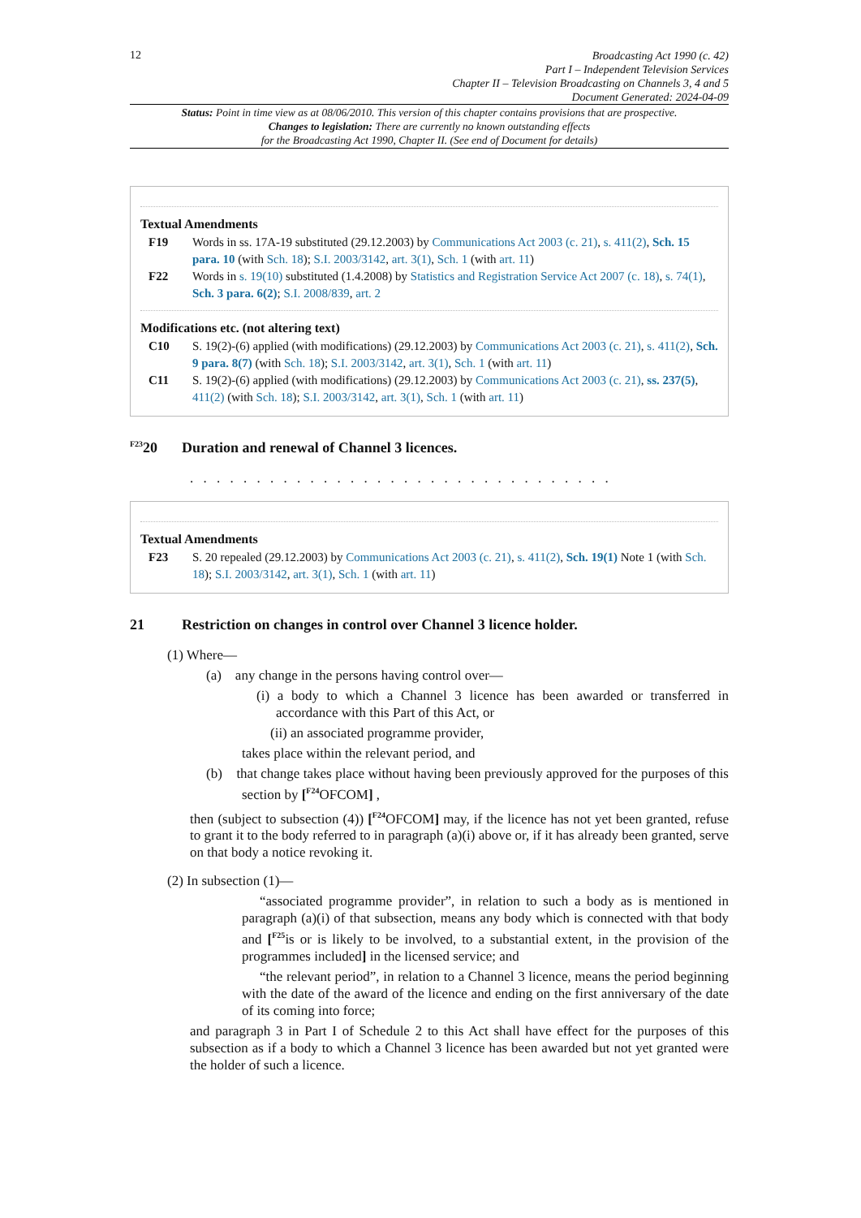12
Broadcasting Act 1990 (c. 42)
Part I – Independent Television Services
Chapter II – Television Broadcasting on Channels 3, 4 and 5
Document Generated: 2024-04-09
Status: Point in time view as at 08/06/2010. This version of this chapter contains provisions that are prospective.
Changes to legislation: There are currently no known outstanding effects
for the Broadcasting Act 1990, Chapter II. (See end of Document for details)
Textual Amendments
F19 Words in ss. 17A-19 substituted (29.12.2003) by Communications Act 2003 (c. 21), s. 411(2), Sch. 15 para. 10 (with Sch. 18); S.I. 2003/3142, art. 3(1), Sch. 1 (with art. 11)
F22 Words in s. 19(10) substituted (1.4.2008) by Statistics and Registration Service Act 2007 (c. 18), s. 74(1), Sch. 3 para. 6(2); S.I. 2008/839, art. 2
Modifications etc. (not altering text)
C10 S. 19(2)-(6) applied (with modifications) (29.12.2003) by Communications Act 2003 (c. 21), s. 411(2), Sch. 9 para. 8(7) (with Sch. 18); S.I. 2003/3142, art. 3(1), Sch. 1 (with art. 11)
C11 S. 19(2)-(6) applied (with modifications) (29.12.2003) by Communications Act 2003 (c. 21), ss. 237(5), 411(2) (with Sch. 18); S.I. 2003/3142, art. 3(1), Sch. 1 (with art. 11)
<sup>F23</sup>20 Duration and renewal of Channel 3 licences.
. . . . . . . . . . . . . . . . . . . . . . . . . . . . . . . .
Textual Amendments
F23 S. 20 repealed (29.12.2003) by Communications Act 2003 (c. 21), s. 411(2), Sch. 19(1) Note 1 (with Sch. 18); S.I. 2003/3142, art. 3(1), Sch. 1 (with art. 11)
21 Restriction on changes in control over Channel 3 licence holder.
(1) Where—
(a) any change in the persons having control over—
(i) a body to which a Channel 3 licence has been awarded or transferred in accordance with this Part of this Act, or
(ii) an associated programme provider,
takes place within the relevant period, and
(b) that change takes place without having been previously approved for the purposes of this section by [<sup>F24</sup>OFCOM] ,
then (subject to subsection (4)) [<sup>F24</sup>OFCOM] may, if the licence has not yet been granted, refuse to grant it to the body referred to in paragraph (a)(i) above or, if it has already been granted, serve on that body a notice revoking it.
(2) In subsection (1)—
“associated programme provider”, in relation to such a body as is mentioned in paragraph (a)(i) of that subsection, means any body which is connected with that body and [<sup>F25</sup>is or is likely to be involved, to a substantial extent, in the provision of the programmes included] in the licensed service; and
“the relevant period”, in relation to a Channel 3 licence, means the period beginning with the date of the award of the licence and ending on the first anniversary of the date of its coming into force;
and paragraph 3 in Part I of Schedule 2 to this Act shall have effect for the purposes of this subsection as if a body to which a Channel 3 licence has been awarded but not yet granted were the holder of such a licence.